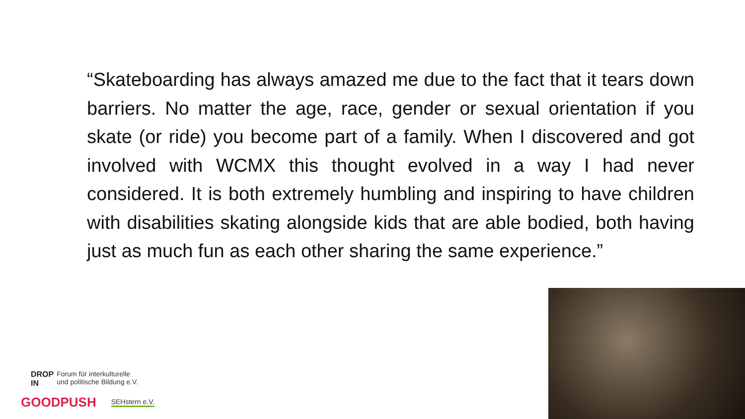“Skateboarding has always amazed me due to the fact that it tears down barriers. No matter the age, race, gender or sexual orientation if you skate (or ride) you become part of a family. When I discovered and got involved with WCMX this thought evolved in a way I had never considered. It is both extremely humbling and inspiring to have children with disabilities skating alongside kids that are able bodied, both having just as much fun as each other sharing the same experience.”
DROP
IN Forum für interkulturelle
und politische Bildung e.V.
GOODPUSH SEHstern e.V.